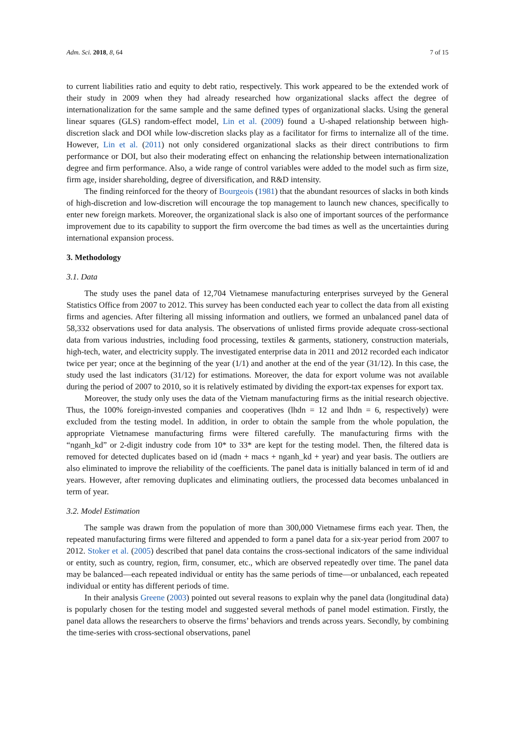Adm. Sci. 2018, 8, 64 7 of 15
to current liabilities ratio and equity to debt ratio, respectively. This work appeared to be the extended work of their study in 2009 when they had already researched how organizational slacks affect the degree of internationalization for the same sample and the same defined types of organizational slacks. Using the general linear squares (GLS) random-effect model, Lin et al. (2009) found a U-shaped relationship between high-discretion slack and DOI while low-discretion slacks play as a facilitator for firms to internalize all of the time. However, Lin et al. (2011) not only considered organizational slacks as their direct contributions to firm performance or DOI, but also their moderating effect on enhancing the relationship between internationalization degree and firm performance. Also, a wide range of control variables were added to the model such as firm size, firm age, insider shareholding, degree of diversification, and R&D intensity.
The finding reinforced for the theory of Bourgeois (1981) that the abundant resources of slacks in both kinds of high-discretion and low-discretion will encourage the top management to launch new chances, specifically to enter new foreign markets. Moreover, the organizational slack is also one of important sources of the performance improvement due to its capability to support the firm overcome the bad times as well as the uncertainties during international expansion process.
3. Methodology
3.1. Data
The study uses the panel data of 12,704 Vietnamese manufacturing enterprises surveyed by the General Statistics Office from 2007 to 2012. This survey has been conducted each year to collect the data from all existing firms and agencies. After filtering all missing information and outliers, we formed an unbalanced panel data of 58,332 observations used for data analysis. The observations of unlisted firms provide adequate cross-sectional data from various industries, including food processing, textiles & garments, stationery, construction materials, high-tech, water, and electricity supply. The investigated enterprise data in 2011 and 2012 recorded each indicator twice per year; once at the beginning of the year (1/1) and another at the end of the year (31/12). In this case, the study used the last indicators (31/12) for estimations. Moreover, the data for export volume was not available during the period of 2007 to 2010, so it is relatively estimated by dividing the export-tax expenses for export tax.
Moreover, the study only uses the data of the Vietnam manufacturing firms as the initial research objective. Thus, the 100% foreign-invested companies and cooperatives (lhdn = 12 and lhdn = 6, respectively) were excluded from the testing model. In addition, in order to obtain the sample from the whole population, the appropriate Vietnamese manufacturing firms were filtered carefully. The manufacturing firms with the “nganh_kd” or 2-digit industry code from 10* to 33* are kept for the testing model. Then, the filtered data is removed for detected duplicates based on id (madn + macs + nganh_kd + year) and year basis. The outliers are also eliminated to improve the reliability of the coefficients. The panel data is initially balanced in term of id and years. However, after removing duplicates and eliminating outliers, the processed data becomes unbalanced in term of year.
3.2. Model Estimation
The sample was drawn from the population of more than 300,000 Vietnamese firms each year. Then, the repeated manufacturing firms were filtered and appended to form a panel data for a six-year period from 2007 to 2012. Stoker et al. (2005) described that panel data contains the cross-sectional indicators of the same individual or entity, such as country, region, firm, consumer, etc., which are observed repeatedly over time. The panel data may be balanced—each repeated individual or entity has the same periods of time—or unbalanced, each repeated individual or entity has different periods of time.
In their analysis Greene (2003) pointed out several reasons to explain why the panel data (longitudinal data) is popularly chosen for the testing model and suggested several methods of panel model estimation. Firstly, the panel data allows the researchers to observe the firms’ behaviors and trends across years. Secondly, by combining the time-series with cross-sectional observations, panel